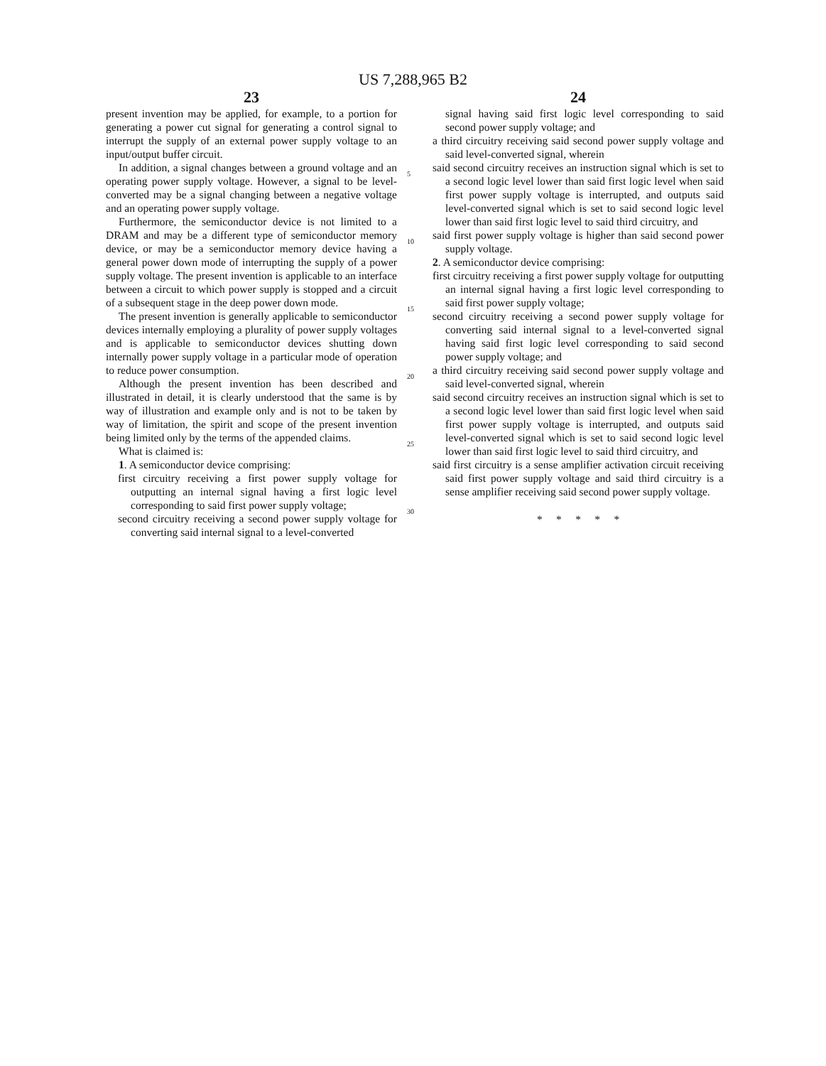US 7,288,965 B2
23
present invention may be applied, for example, to a portion for generating a power cut signal for generating a control signal to interrupt the supply of an external power supply voltage to an input/output buffer circuit.
In addition, a signal changes between a ground voltage and an operating power supply voltage. However, a signal to be level-converted may be a signal changing between a negative voltage and an operating power supply voltage.
Furthermore, the semiconductor device is not limited to a DRAM and may be a different type of semiconductor memory device, or may be a semiconductor memory device having a general power down mode of interrupting the supply of a power supply voltage. The present invention is applicable to an interface between a circuit to which power supply is stopped and a circuit of a subsequent stage in the deep power down mode.
The present invention is generally applicable to semiconductor devices internally employing a plurality of power supply voltages and is applicable to semiconductor devices shutting down internally power supply voltage in a particular mode of operation to reduce power consumption.
Although the present invention has been described and illustrated in detail, it is clearly understood that the same is by way of illustration and example only and is not to be taken by way of limitation, the spirit and scope of the present invention being limited only by the terms of the appended claims.
What is claimed is:
1. A semiconductor device comprising:
first circuitry receiving a first power supply voltage for outputting an internal signal having a first logic level corresponding to said first power supply voltage;
second circuitry receiving a second power supply voltage for converting said internal signal to a level-converted
5
10
15
20
25
30
24
signal having said first logic level corresponding to said second power supply voltage; and
a third circuitry receiving said second power supply voltage and said level-converted signal, wherein
said second circuitry receives an instruction signal which is set to a second logic level lower than said first logic level when said first power supply voltage is interrupted, and outputs said level-converted signal which is set to said second logic level lower than said first logic level to said third circuitry, and
said first power supply voltage is higher than said second power supply voltage.
2. A semiconductor device comprising:
first circuitry receiving a first power supply voltage for outputting an internal signal having a first logic level corresponding to said first power supply voltage;
second circuitry receiving a second power supply voltage for converting said internal signal to a level-converted signal having said first logic level corresponding to said second power supply voltage; and
a third circuitry receiving said second power supply voltage and said level-converted signal, wherein
said second circuitry receives an instruction signal which is set to a second logic level lower than said first logic level when said first power supply voltage is interrupted, and outputs said level-converted signal which is set to said second logic level lower than said first logic level to said third circuitry, and
said first circuitry is a sense amplifier activation circuit receiving said first power supply voltage and said third circuitry is a sense amplifier receiving said second power supply voltage.
* * * * *